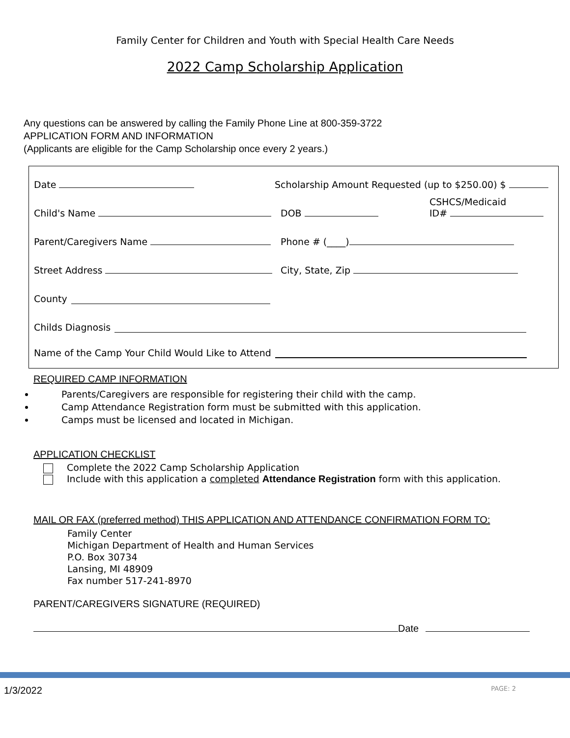Family Center for Children and Youth with Special Health Care Needs
2022 Camp Scholarship Application
Any questions can be answered by calling the Family Phone Line at 800-359-3722
APPLICATION FORM AND INFORMATION
(Applicants are eligible for the Camp Scholarship once every 2 years.)
Date Scholarship Amount Requested (up to $250.00) $
Child's Name DOB CSHCS/Medicaid
ID#
Parent/Caregivers Name Phone # (____)
Street Address City, State, Zip
County
Childs Diagnosis
Name of the Camp Your Child Would Like to Attend
REQUIRED CAMP INFORMATION
Parents/Caregivers are responsible for registering their child with the camp.
Camp Attendance Registration form must be submitted with this application.
Camps must be licensed and located in Michigan.
APPLICATION CHECKLIST
Complete the 2022 Camp Scholarship Application
Include with this application a completed Attendance Registration form with this application.
MAIL OR FAX (preferred method) THIS APPLICATION AND ATTENDANCE CONFIRMATION FORM TO:
Family Center
Michigan Department of Health and Human Services
P.O. Box 30734
Lansing, MI 48909
Fax number 517-241-8970
PARENT/CAREGIVERS SIGNATURE (REQUIRED)
Date
1/3/2022 PAGE: 2